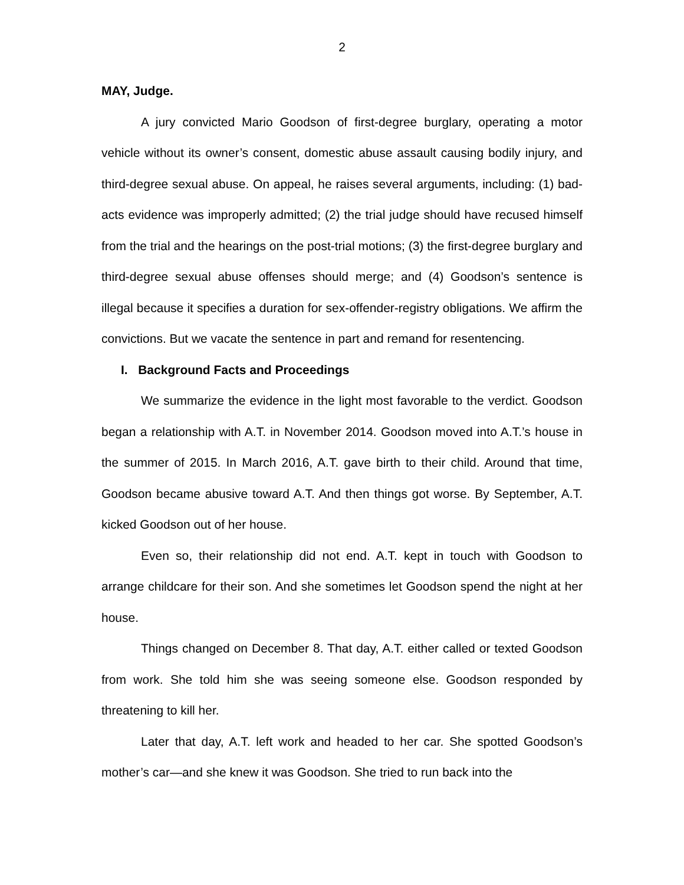2
MAY, Judge.
A jury convicted Mario Goodson of first-degree burglary, operating a motor vehicle without its owner’s consent, domestic abuse assault causing bodily injury, and third-degree sexual abuse. On appeal, he raises several arguments, including: (1) bad-acts evidence was improperly admitted; (2) the trial judge should have recused himself from the trial and the hearings on the post-trial motions; (3) the first-degree burglary and third-degree sexual abuse offenses should merge; and (4) Goodson’s sentence is illegal because it specifies a duration for sex-offender-registry obligations. We affirm the convictions. But we vacate the sentence in part and remand for resentencing.
I. Background Facts and Proceedings
We summarize the evidence in the light most favorable to the verdict. Goodson began a relationship with A.T. in November 2014. Goodson moved into A.T.’s house in the summer of 2015. In March 2016, A.T. gave birth to their child. Around that time, Goodson became abusive toward A.T. And then things got worse. By September, A.T. kicked Goodson out of her house.
Even so, their relationship did not end. A.T. kept in touch with Goodson to arrange childcare for their son. And she sometimes let Goodson spend the night at her house.
Things changed on December 8. That day, A.T. either called or texted Goodson from work. She told him she was seeing someone else. Goodson responded by threatening to kill her.
Later that day, A.T. left work and headed to her car. She spotted Goodson’s mother’s car—and she knew it was Goodson. She tried to run back into the